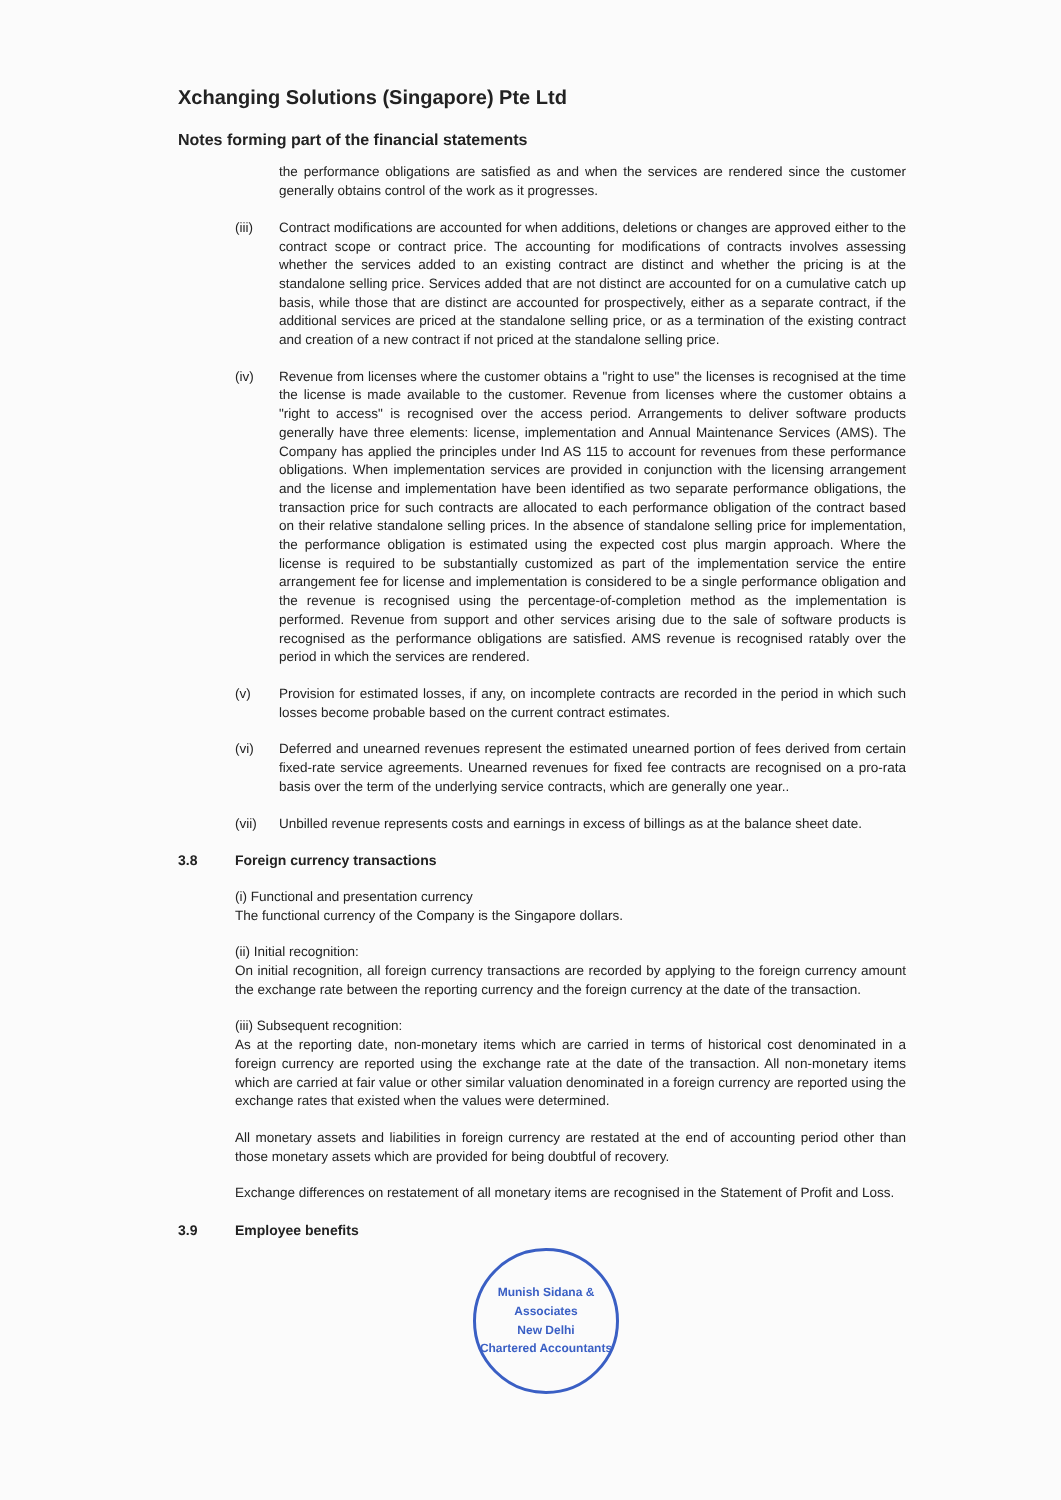Xchanging Solutions (Singapore) Pte Ltd
Notes forming part of the financial statements
the performance obligations are satisfied as and when the services are rendered since the customer generally obtains control of the work as it progresses.
(iii) Contract modifications are accounted for when additions, deletions or changes are approved either to the contract scope or contract price. The accounting for modifications of contracts involves assessing whether the services added to an existing contract are distinct and whether the pricing is at the standalone selling price. Services added that are not distinct are accounted for on a cumulative catch up basis, while those that are distinct are accounted for prospectively, either as a separate contract, if the additional services are priced at the standalone selling price, or as a termination of the existing contract and creation of a new contract if not priced at the standalone selling price.
(iv) Revenue from licenses where the customer obtains a "right to use" the licenses is recognised at the time the license is made available to the customer. Revenue from licenses where the customer obtains a "right to access" is recognised over the access period. Arrangements to deliver software products generally have three elements: license, implementation and Annual Maintenance Services (AMS). The Company has applied the principles under Ind AS 115 to account for revenues from these performance obligations. When implementation services are provided in conjunction with the licensing arrangement and the license and implementation have been identified as two separate performance obligations, the transaction price for such contracts are allocated to each performance obligation of the contract based on their relative standalone selling prices. In the absence of standalone selling price for implementation, the performance obligation is estimated using the expected cost plus margin approach. Where the license is required to be substantially customized as part of the implementation service the entire arrangement fee for license and implementation is considered to be a single performance obligation and the revenue is recognised using the percentage-of-completion method as the implementation is performed. Revenue from support and other services arising due to the sale of software products is recognised as the performance obligations are satisfied. AMS revenue is recognised ratably over the period in which the services are rendered.
(v) Provision for estimated losses, if any, on incomplete contracts are recorded in the period in which such losses become probable based on the current contract estimates.
(vi) Deferred and unearned revenues represent the estimated unearned portion of fees derived from certain fixed-rate service agreements. Unearned revenues for fixed fee contracts are recognised on a pro-rata basis over the term of the underlying service contracts, which are generally one year..
(vii) Unbilled revenue represents costs and earnings in excess of billings as at the balance sheet date.
3.8 Foreign currency transactions
(i) Functional and presentation currency
The functional currency of the Company is the Singapore dollars.
(ii) Initial recognition:
On initial recognition, all foreign currency transactions are recorded by applying to the foreign currency amount the exchange rate between the reporting currency and the foreign currency at the date of the transaction.
(iii) Subsequent recognition:
As at the reporting date, non-monetary items which are carried in terms of historical cost denominated in a foreign currency are reported using the exchange rate at the date of the transaction. All non-monetary items which are carried at fair value or other similar valuation denominated in a foreign currency are reported using the exchange rates that existed when the values were determined.
All monetary assets and liabilities in foreign currency are restated at the end of accounting period other than those monetary assets which are provided for being doubtful of recovery.
Exchange differences on restatement of all monetary items are recognised in the Statement of Profit and Loss.
3.9 Employee benefits
Munish Sidana & Associates
New Delhi
Chartered Accountants